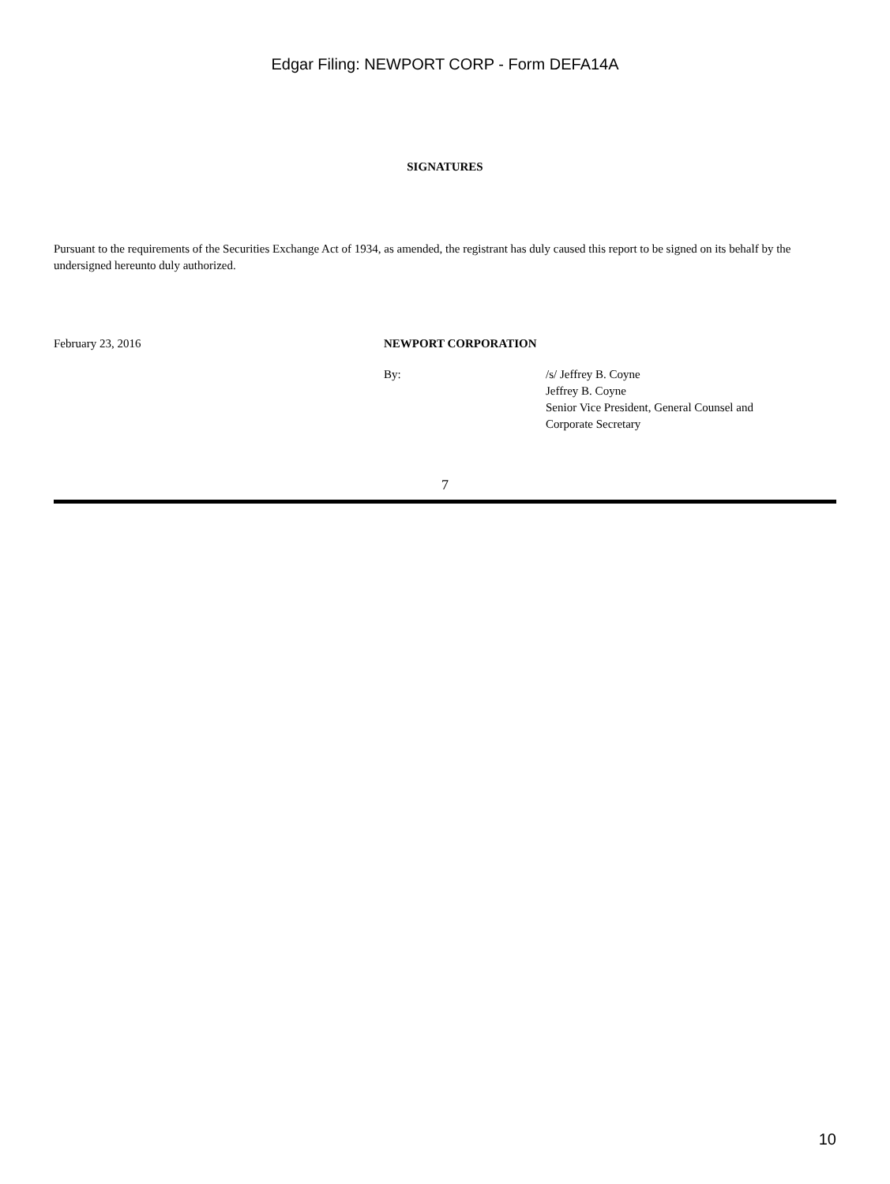Edgar Filing: NEWPORT CORP - Form DEFA14A
SIGNATURES
Pursuant to the requirements of the Securities Exchange Act of 1934, as amended, the registrant has duly caused this report to be signed on its behalf by the undersigned hereunto duly authorized.
February 23, 2016 NEWPORT CORPORATION
By: /s/ Jeffrey B. Coyne
Jeffrey B. Coyne
Senior Vice President, General Counsel and
Corporate Secretary
7
10